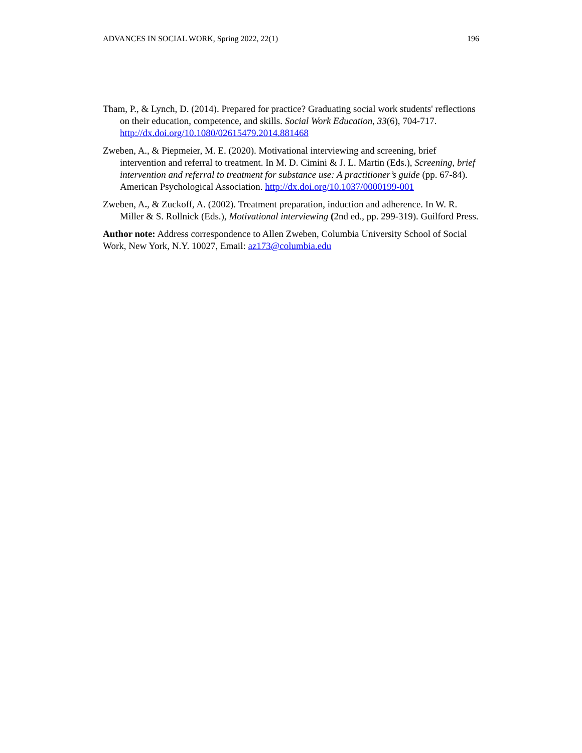ADVANCES IN SOCIAL WORK, Spring 2022, 22(1) 196
Tham, P., & Lynch, D. (2014). Prepared for practice? Graduating social work students' reflections on their education, competence, and skills. Social Work Education, 33(6), 704-717. http://dx.doi.org/10.1080/02615479.2014.881468
Zweben, A., & Piepmeier, M. E. (2020). Motivational interviewing and screening, brief intervention and referral to treatment. In M. D. Cimini & J. L. Martin (Eds.), Screening, brief intervention and referral to treatment for substance use: A practitioner’s guide (pp. 67-84). American Psychological Association. http://dx.doi.org/10.1037/0000199-001
Zweben, A., & Zuckoff, A. (2002). Treatment preparation, induction and adherence. In W. R. Miller & S. Rollnick (Eds.), Motivational interviewing (2nd ed., pp. 299-319). Guilford Press.
Author note: Address correspondence to Allen Zweben, Columbia University School of Social Work, New York, N.Y. 10027, Email: az173@columbia.edu